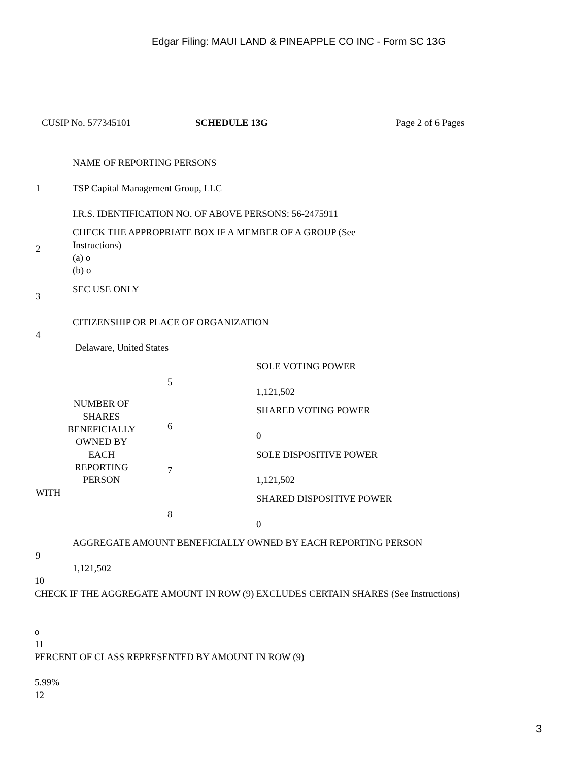Edgar Filing: MAUI LAND & PINEAPPLE CO INC - Form SC 13G
CUSIP No. 577345101 SCHEDULE 13G Page 2 of 6 Pages
| 1 | NAME OF REPORTING PERSONS TSP Capital Management Group, LLC I.R.S. IDENTIFICATION NO. OF ABOVE PERSONS: 56-2475911 |
| 2 | CHECK THE APPROPRIATE BOX IF A MEMBER OF A GROUP (See Instructions) (a) o (b) o |
| 3 | SEC USE ONLY |
| 4 | CITIZENSHIP OR PLACE OF ORGANIZATION Delaware, United States |
| NUMBER OF SHARES BENEFICIALLY OWNED BY EACH REPORTING PERSON WITH | 5 | SOLE VOTING POWER 1,121,502 |
| | 6 | SHARED VOTING POWER 0 |
| | 7 | SOLE DISPOSITIVE POWER 1,121,502 |
| | 8 | SHARED DISPOSITIVE POWER 0 |
| 9 | AGGREGATE AMOUNT BENEFICIALLY OWNED BY EACH REPORTING PERSON 1,121,502 |
10
CHECK IF THE AGGREGATE AMOUNT IN ROW (9) EXCLUDES CERTAIN SHARES (See Instructions)
o
11
PERCENT OF CLASS REPRESENTED BY AMOUNT IN ROW (9)
5.99%
12
3